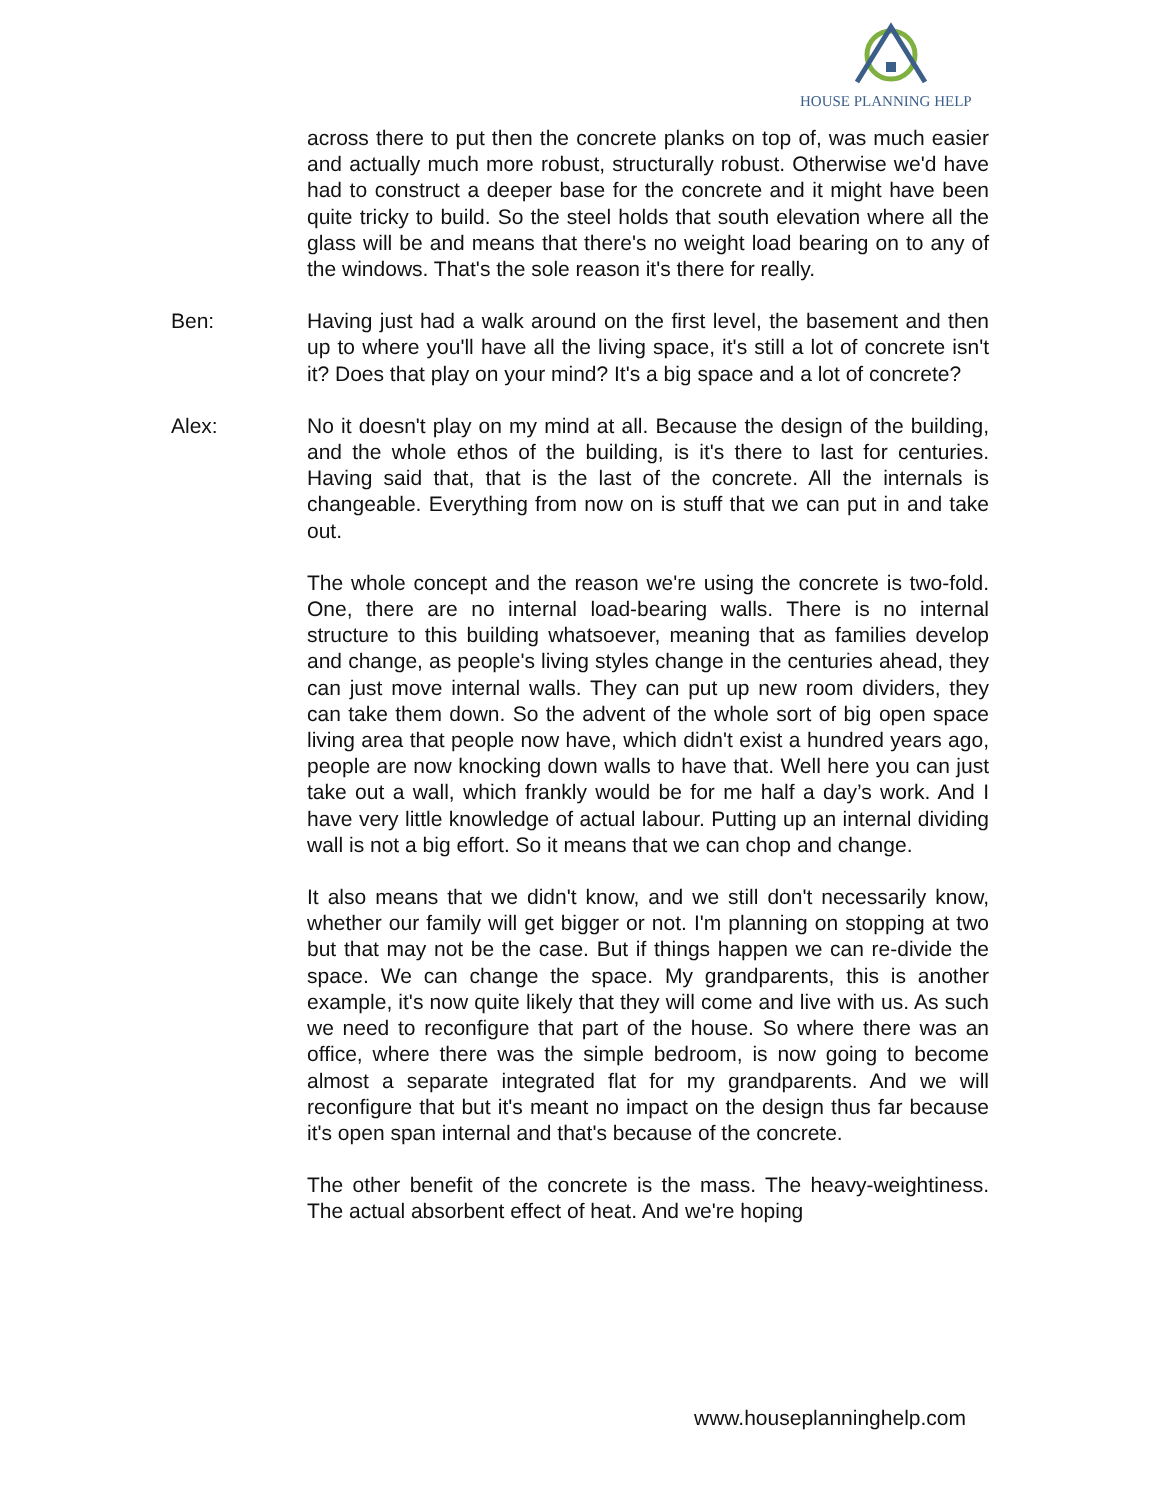HOUSE PLANNING HELP
across there to put then the concrete planks on top of, was much easier and actually much more robust, structurally robust. Otherwise we'd have had to construct a deeper base for the concrete and it might have been quite tricky to build. So the steel holds that south elevation where all the glass will be and means that there's no weight load bearing on to any of the windows. That's the sole reason it's there for really.
Ben: Having just had a walk around on the first level, the basement and then up to where you'll have all the living space, it's still a lot of concrete isn't it? Does that play on your mind? It's a big space and a lot of concrete?
Alex: No it doesn't play on my mind at all. Because the design of the building, and the whole ethos of the building, is it's there to last for centuries. Having said that, that is the last of the concrete. All the internals is changeable. Everything from now on is stuff that we can put in and take out.
The whole concept and the reason we're using the concrete is two-fold. One, there are no internal load-bearing walls. There is no internal structure to this building whatsoever, meaning that as families develop and change, as people's living styles change in the centuries ahead, they can just move internal walls. They can put up new room dividers, they can take them down. So the advent of the whole sort of big open space living area that people now have, which didn't exist a hundred years ago, people are now knocking down walls to have that. Well here you can just take out a wall, which frankly would be for me half a day’s work. And I have very little knowledge of actual labour. Putting up an internal dividing wall is not a big effort. So it means that we can chop and change.
It also means that we didn't know, and we still don't necessarily know, whether our family will get bigger or not. I'm planning on stopping at two but that may not be the case. But if things happen we can re-divide the space. We can change the space. My grandparents, this is another example, it's now quite likely that they will come and live with us. As such we need to reconfigure that part of the house. So where there was an office, where there was the simple bedroom, is now going to become almost a separate integrated flat for my grandparents. And we will reconfigure that but it's meant no impact on the design thus far because it's open span internal and that's because of the concrete.
The other benefit of the concrete is the mass. The heavy-weightiness. The actual absorbent effect of heat. And we're hoping
www.houseplanninghelp.com